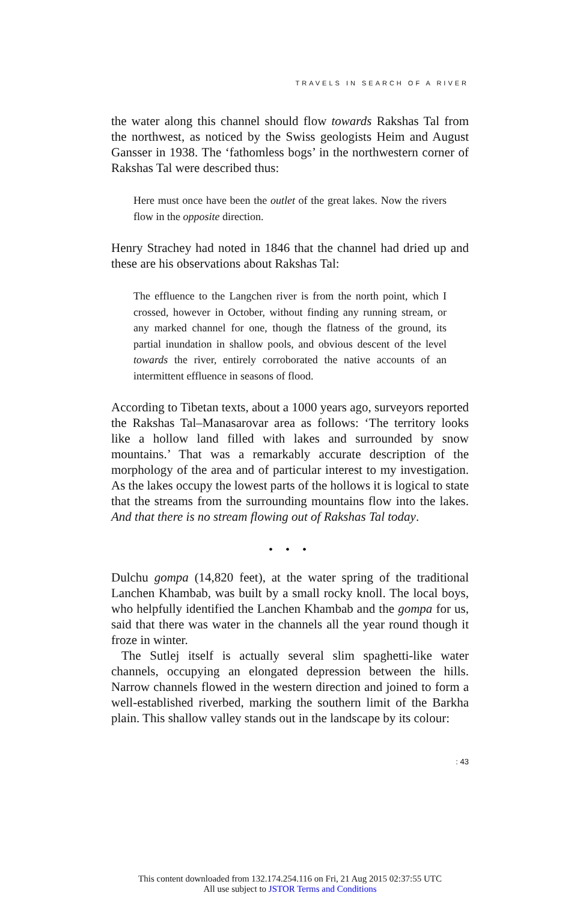TRAVELS IN SEARCH OF A RIVER
the water along this channel should flow towards Rakshas Tal from the northwest, as noticed by the Swiss geologists Heim and August Gansser in 1938. The ‘fathomless bogs’ in the northwestern corner of Rakshas Tal were described thus:
Here must once have been the outlet of the great lakes. Now the rivers flow in the opposite direction.
Henry Strachey had noted in 1846 that the channel had dried up and these are his observations about Rakshas Tal:
The effluence to the Langchen river is from the north point, which I crossed, however in October, without finding any running stream, or any marked channel for one, though the flatness of the ground, its partial inundation in shallow pools, and obvious descent of the level towards the river, entirely corroborated the native accounts of an intermittent effluence in seasons of flood.
According to Tibetan texts, about a 1000 years ago, surveyors reported the Rakshas Tal–Manasarovar area as follows: ‘The territory looks like a hollow land filled with lakes and surrounded by snow mountains.’ That was a remarkably accurate description of the morphology of the area and of particular interest to my investigation. As the lakes occupy the lowest parts of the hollows it is logical to state that the streams from the surrounding mountains flow into the lakes. And that there is no stream flowing out of Rakshas Tal today.
• • •
Dulchu gompa (14,820 feet), at the water spring of the traditional Lanchen Khambab, was built by a small rocky knoll. The local boys, who helpfully identified the Lanchen Khambab and the gompa for us, said that there was water in the channels all the year round though it froze in winter.
The Sutlej itself is actually several slim spaghetti-like water channels, occupying an elongated depression between the hills. Narrow channels flowed in the western direction and joined to form a well-established riverbed, marking the southern limit of the Barkha plain. This shallow valley stands out in the landscape by its colour:
: 43
This content downloaded from 132.174.254.116 on Fri, 21 Aug 2015 02:37:55 UTC
All use subject to JSTOR Terms and Conditions